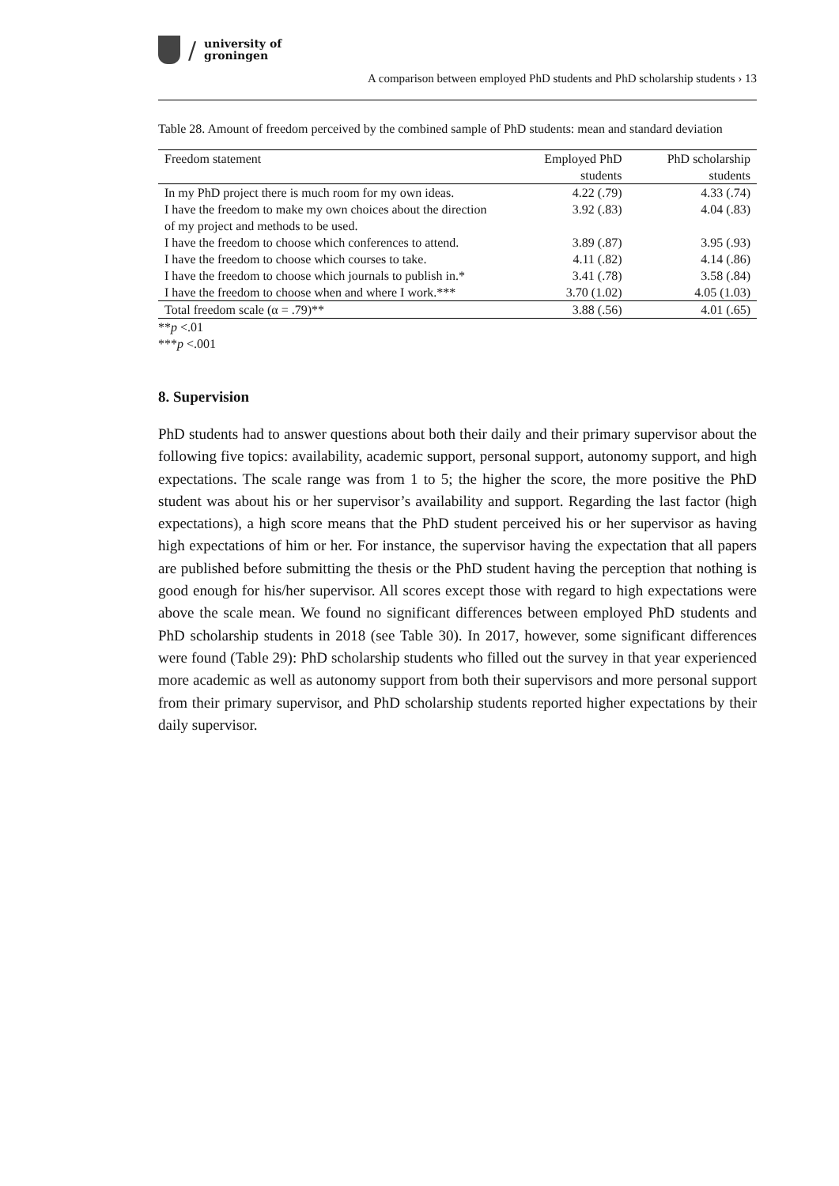/
university of
groningen
A comparison between employed PhD students and PhD scholarship students › 13
Table 28. Amount of freedom perceived by the combined sample of PhD students: mean and standard deviation
| Freedom statement | Employed PhD students | PhD scholarship students |
| --- | --- | --- |
| In my PhD project there is much room for my own ideas. | 4.22 (.79) | 4.33 (.74) |
| I have the freedom to make my own choices about the direction of my project and methods to be used. | 3.92 (.83) | 4.04 (.83) |
| I have the freedom to choose which conferences to attend. | 3.89 (.87) | 3.95 (.93) |
| I have the freedom to choose which courses to take. | 4.11 (.82) | 4.14 (.86) |
| I have the freedom to choose which journals to publish in.* | 3.41 (.78) | 3.58 (.84) |
| I have the freedom to choose when and where I work.*** | 3.70 (1.02) | 4.05 (1.03) |
| Total freedom scale (α = .79)** | 3.88 (.56) | 4.01 (.65) |
**p <.01
***p <.001
8. Supervision
PhD students had to answer questions about both their daily and their primary supervisor about the following five topics: availability, academic support, personal support, autonomy support, and high expectations. The scale range was from 1 to 5; the higher the score, the more positive the PhD student was about his or her supervisor’s availability and support. Regarding the last factor (high expectations), a high score means that the PhD student perceived his or her supervisor as having high expectations of him or her. For instance, the supervisor having the expectation that all papers are published before submitting the thesis or the PhD student having the perception that nothing is good enough for his/her supervisor. All scores except those with regard to high expectations were above the scale mean. We found no significant differences between employed PhD students and PhD scholarship students in 2018 (see Table 30). In 2017, however, some significant differences were found (Table 29): PhD scholarship students who filled out the survey in that year experienced more academic as well as autonomy support from both their supervisors and more personal support from their primary supervisor, and PhD scholarship students reported higher expectations by their daily supervisor.